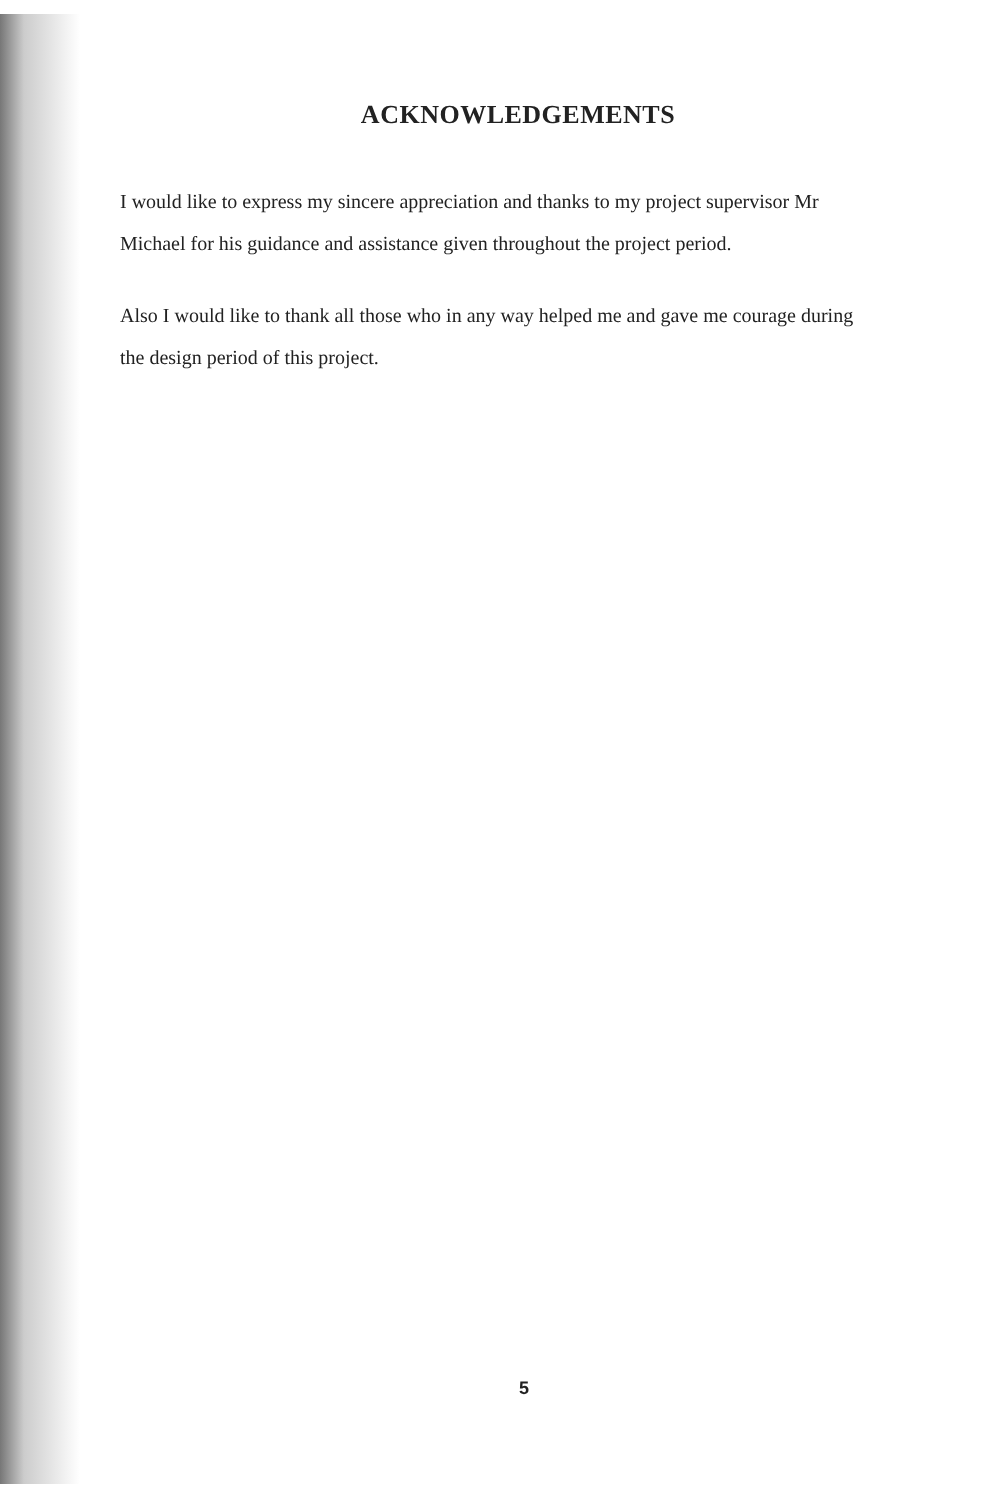ACKNOWLEDGEMENTS
I would like to express my sincere appreciation and thanks to my project supervisor Mr Michael for his guidance and assistance given throughout the project period.
Also I would like to thank all those who in any way helped me and gave me courage during the design period of this project.
5